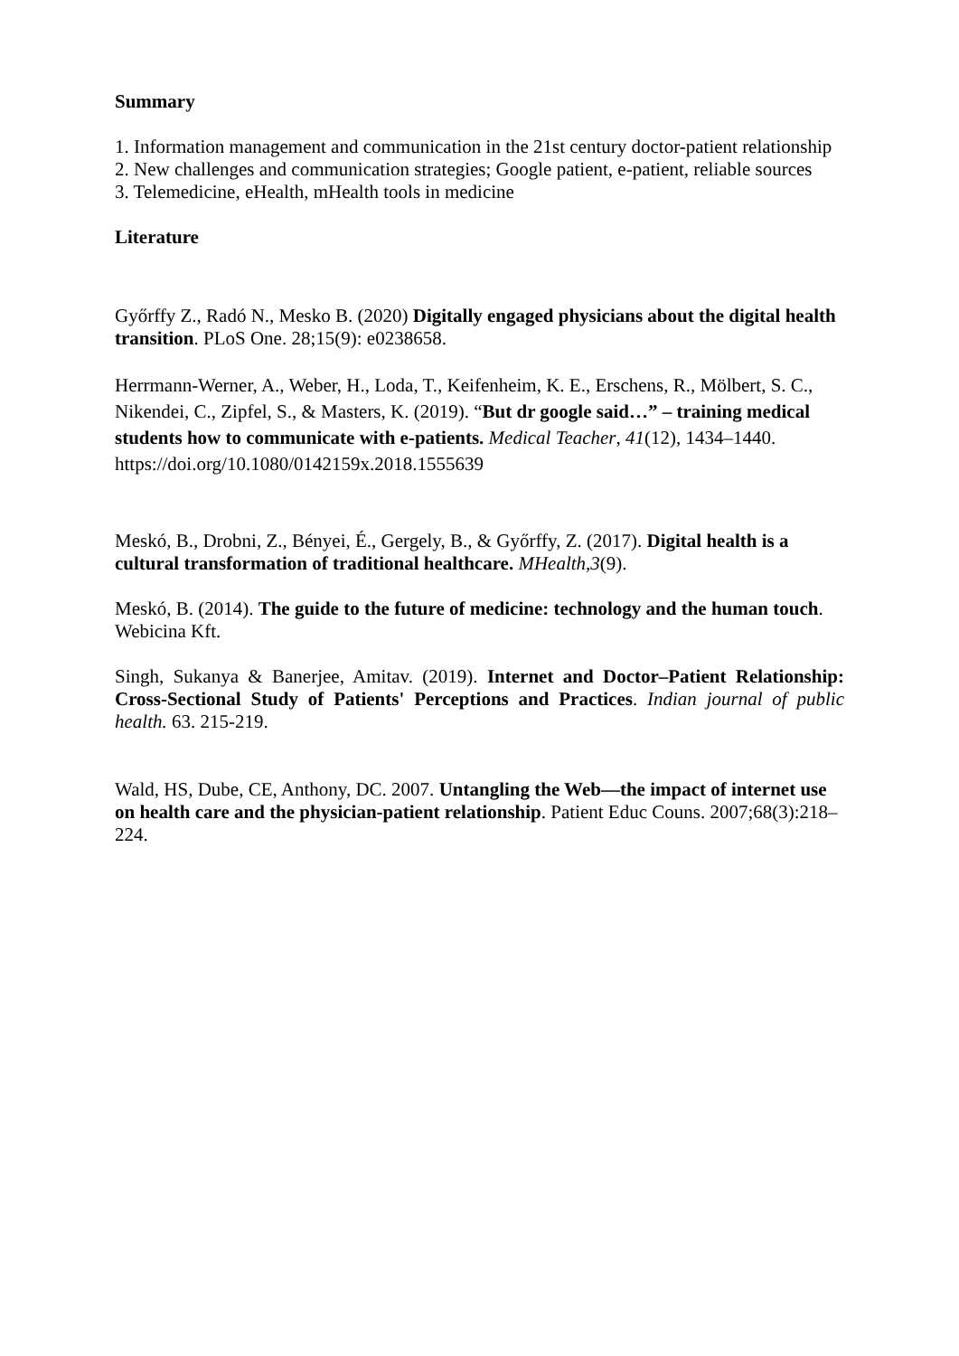Summary
1. Information management and communication in the 21st century doctor-patient relationship
2. New challenges and communication strategies; Google patient, e-patient, reliable sources
3. Telemedicine, eHealth, mHealth tools in medicine
Literature
Győrffy Z., Radó N., Mesko B. (2020) Digitally engaged physicians about the digital health transition. PLoS One. 28;15(9): e0238658.
Herrmann-Werner, A., Weber, H., Loda, T., Keifenheim, K. E., Erschens, R., Mölbert, S. C., Nikendei, C., Zipfel, S., & Masters, K. (2019). “But dr google said…” – training medical students how to communicate with e-patients. Medical Teacher, 41(12), 1434–1440. https://doi.org/10.1080/0142159x.2018.1555639
Meskó, B., Drobni, Z., Bényei, É., Gergely, B., & Győrffy, Z. (2017). Digital health is a cultural transformation of traditional healthcare. MHealth,3(9).
Meskó, B. (2014). The guide to the future of medicine: technology and the human touch. Webicina Kft.
Singh, Sukanya & Banerjee, Amitav. (2019). Internet and Doctor–Patient Relationship: Cross-Sectional Study of Patients' Perceptions and Practices. Indian journal of public health. 63. 215-219.
Wald, HS, Dube, CE, Anthony, DC. 2007. Untangling the Web—the impact of internet use on health care and the physician-patient relationship. Patient Educ Couns. 2007;68(3):218–224.